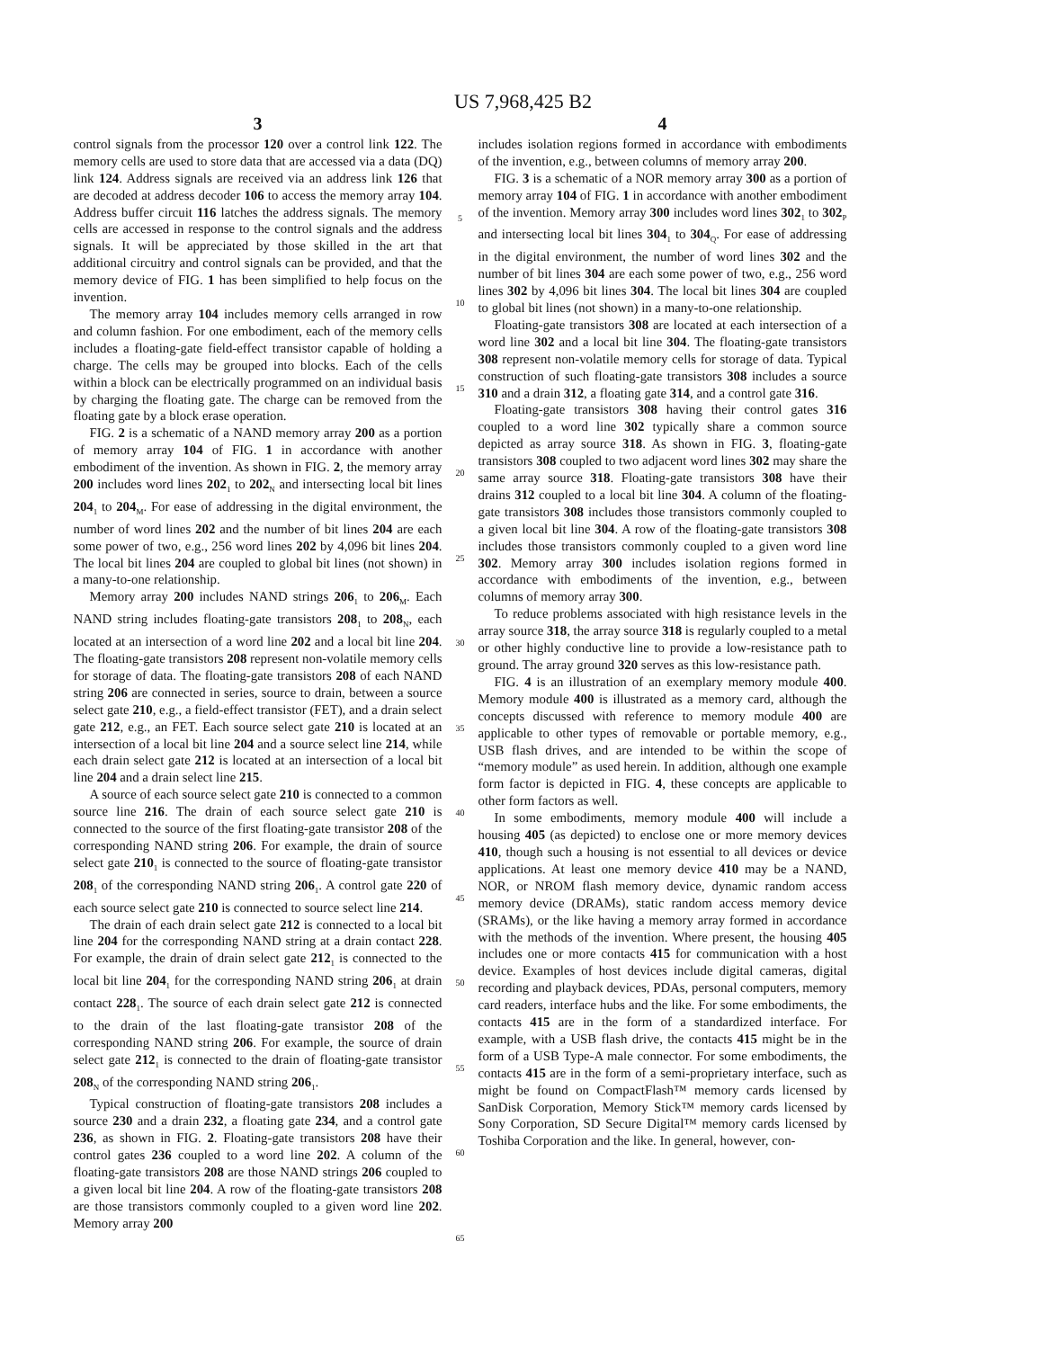US 7,968,425 B2
3
control signals from the processor 120 over a control link 122. The memory cells are used to store data that are accessed via a data (DQ) link 124. Address signals are received via an address link 126 that are decoded at address decoder 106 to access the memory array 104. Address buffer circuit 116 latches the address signals. The memory cells are accessed in response to the control signals and the address signals. It will be appreciated by those skilled in the art that additional circuitry and control signals can be provided, and that the memory device of FIG. 1 has been simplified to help focus on the invention.
The memory array 104 includes memory cells arranged in row and column fashion. For one embodiment, each of the memory cells includes a floating-gate field-effect transistor capable of holding a charge. The cells may be grouped into blocks. Each of the cells within a block can be electrically programmed on an individual basis by charging the floating gate. The charge can be removed from the floating gate by a block erase operation.
FIG. 2 is a schematic of a NAND memory array 200 as a portion of memory array 104 of FIG. 1 in accordance with another embodiment of the invention. As shown in FIG. 2, the memory array 200 includes word lines 202<sub>1</sub> to 202<sub>N</sub> and intersecting local bit lines 204<sub>1</sub> to 204<sub>M</sub>. For ease of addressing in the digital environment, the number of word lines 202 and the number of bit lines 204 are each some power of two, e.g., 256 word lines 202 by 4,096 bit lines 204. The local bit lines 204 are coupled to global bit lines (not shown) in a many-to-one relationship.
Memory array 200 includes NAND strings 206<sub>1</sub> to 206<sub>M</sub>. Each NAND string includes floating-gate transistors 208<sub>1</sub> to 208<sub>N</sub>, each located at an intersection of a word line 202 and a local bit line 204. The floating-gate transistors 208 represent non-volatile memory cells for storage of data. The floating-gate transistors 208 of each NAND string 206 are connected in series, source to drain, between a source select gate 210, e.g., a field-effect transistor (FET), and a drain select gate 212, e.g., an FET. Each source select gate 210 is located at an intersection of a local bit line 204 and a source select line 214, while each drain select gate 212 is located at an intersection of a local bit line 204 and a drain select line 215.
A source of each source select gate 210 is connected to a common source line 216. The drain of each source select gate 210 is connected to the source of the first floating-gate transistor 208 of the corresponding NAND string 206. For example, the drain of source select gate 210<sub>1</sub> is connected to the source of floating-gate transistor 208<sub>1</sub> of the corresponding NAND string 206<sub>1</sub>. A control gate 220 of each source select gate 210 is connected to source select line 214.
The drain of each drain select gate 212 is connected to a local bit line 204 for the corresponding NAND string at a drain contact 228. For example, the drain of drain select gate 212<sub>1</sub> is connected to the local bit line 204<sub>1</sub> for the corresponding NAND string 206<sub>1</sub> at drain contact 228<sub>1</sub>. The source of each drain select gate 212 is connected to the drain of the last floating-gate transistor 208 of the corresponding NAND string 206. For example, the source of drain select gate 212<sub>1</sub> is connected to the drain of floating-gate transistor 208<sub>N</sub> of the corresponding NAND string 206<sub>1</sub>.
Typical construction of floating-gate transistors 208 includes a source 230 and a drain 232, a floating gate 234, and a control gate 236, as shown in FIG. 2. Floating-gate transistors 208 have their control gates 236 coupled to a word line 202. A column of the floating-gate transistors 208 are those NAND strings 206 coupled to a given local bit line 204. A row of the floating-gate transistors 208 are those transistors commonly coupled to a given word line 202. Memory array 200
5
10
15
20
25
30
35
40
45
50
55
60
65
4
includes isolation regions formed in accordance with embodiments of the invention, e.g., between columns of memory array 200.
FIG. 3 is a schematic of a NOR memory array 300 as a portion of memory array 104 of FIG. 1 in accordance with another embodiment of the invention. Memory array 300 includes word lines 302<sub>1</sub> to 302<sub>P</sub> and intersecting local bit lines 304<sub>1</sub> to 304<sub>Q</sub>. For ease of addressing in the digital environment, the number of word lines 302 and the number of bit lines 304 are each some power of two, e.g., 256 word lines 302 by 4,096 bit lines 304. The local bit lines 304 are coupled to global bit lines (not shown) in a many-to-one relationship.
Floating-gate transistors 308 are located at each intersection of a word line 302 and a local bit line 304. The floating-gate transistors 308 represent non-volatile memory cells for storage of data. Typical construction of such floating-gate transistors 308 includes a source 310 and a drain 312, a floating gate 314, and a control gate 316.
Floating-gate transistors 308 having their control gates 316 coupled to a word line 302 typically share a common source depicted as array source 318. As shown in FIG. 3, floating-gate transistors 308 coupled to two adjacent word lines 302 may share the same array source 318. Floating-gate transistors 308 have their drains 312 coupled to a local bit line 304. A column of the floating-gate transistors 308 includes those transistors commonly coupled to a given local bit line 304. A row of the floating-gate transistors 308 includes those transistors commonly coupled to a given word line 302. Memory array 300 includes isolation regions formed in accordance with embodiments of the invention, e.g., between columns of memory array 300.
To reduce problems associated with high resistance levels in the array source 318, the array source 318 is regularly coupled to a metal or other highly conductive line to provide a low-resistance path to ground. The array ground 320 serves as this low-resistance path.
FIG. 4 is an illustration of an exemplary memory module 400. Memory module 400 is illustrated as a memory card, although the concepts discussed with reference to memory module 400 are applicable to other types of removable or portable memory, e.g., USB flash drives, and are intended to be within the scope of “memory module” as used herein. In addition, although one example form factor is depicted in FIG. 4, these concepts are applicable to other form factors as well.
In some embodiments, memory module 400 will include a housing 405 (as depicted) to enclose one or more memory devices 410, though such a housing is not essential to all devices or device applications. At least one memory device 410 may be a NAND, NOR, or NROM flash memory device, dynamic random access memory device (DRAMs), static random access memory device (SRAMs), or the like having a memory array formed in accordance with the methods of the invention. Where present, the housing 405 includes one or more contacts 415 for communication with a host device. Examples of host devices include digital cameras, digital recording and playback devices, PDAs, personal computers, memory card readers, interface hubs and the like. For some embodiments, the contacts 415 are in the form of a standardized interface. For example, with a USB flash drive, the contacts 415 might be in the form of a USB Type-A male connector. For some embodiments, the contacts 415 are in the form of a semi-proprietary interface, such as might be found on CompactFlash™ memory cards licensed by SanDisk Corporation, Memory Stick™ memory cards licensed by Sony Corporation, SD Secure Digital™ memory cards licensed by Toshiba Corporation and the like. In general, however, con-